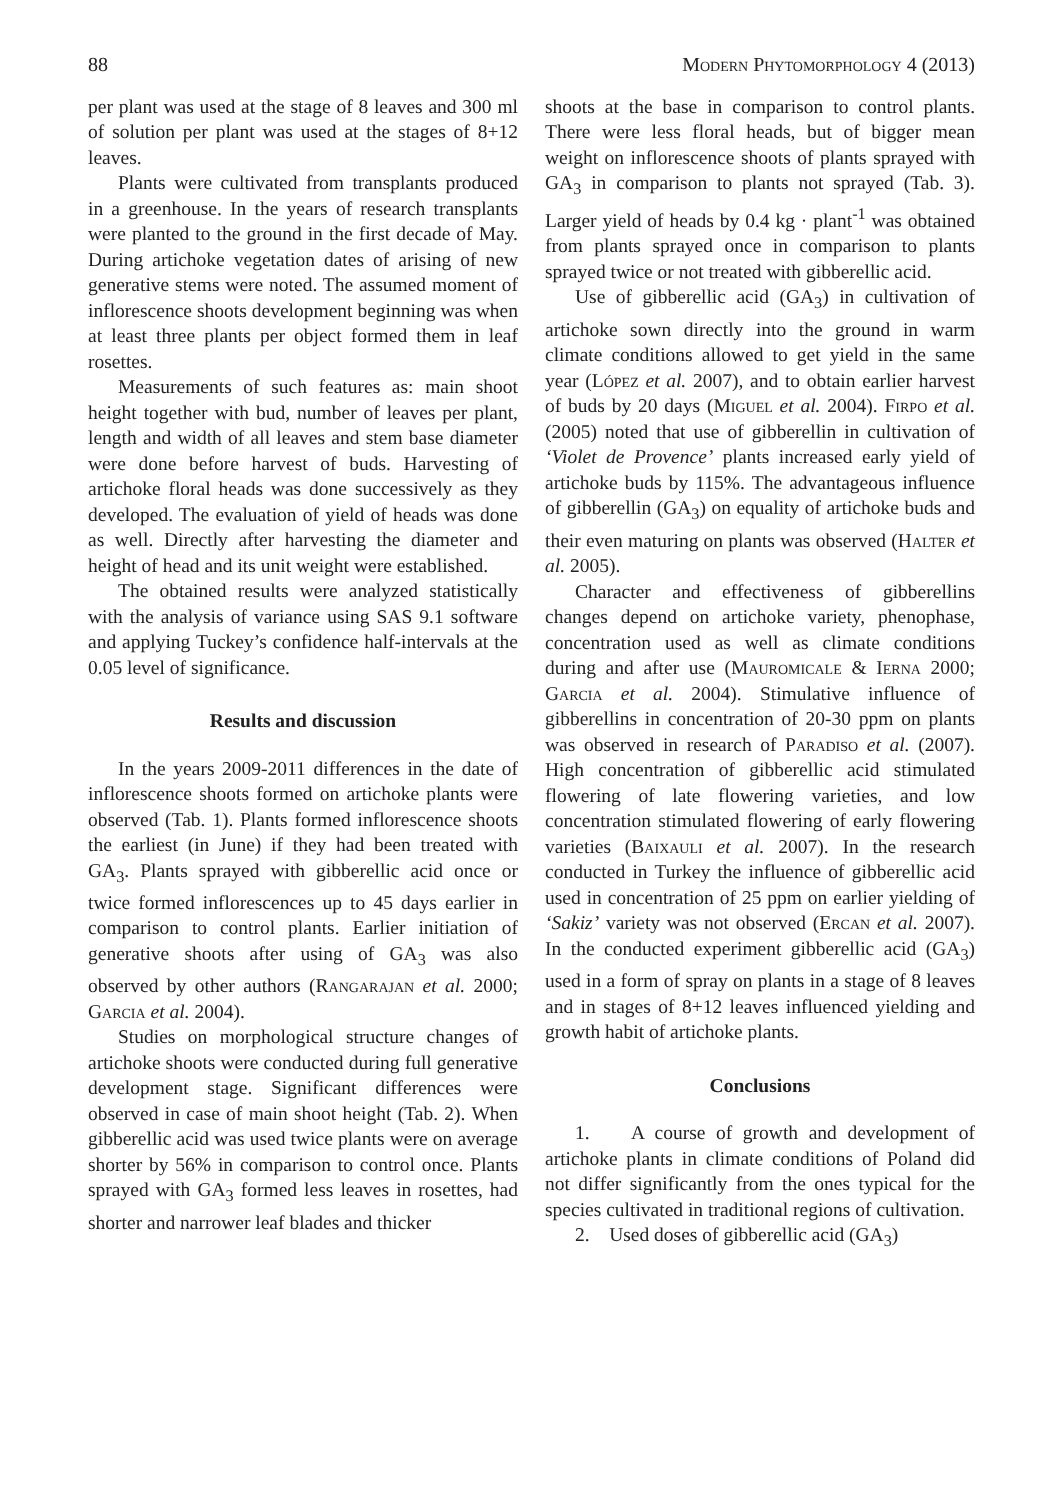88 Modern Phytomorphology 4 (2013)
per plant was used at the stage of 8 leaves and 300 ml of solution per plant was used at the stages of 8+12 leaves.
Plants were cultivated from transplants produced in a greenhouse. In the years of research transplants were planted to the ground in the first decade of May. During artichoke vegetation dates of arising of new generative stems were noted. The assumed moment of inflorescence shoots development beginning was when at least three plants per object formed them in leaf rosettes.
Measurements of such features as: main shoot height together with bud, number of leaves per plant, length and width of all leaves and stem base diameter were done before harvest of buds. Harvesting of artichoke floral heads was done successively as they developed. The evaluation of yield of heads was done as well. Directly after harvesting the diameter and height of head and its unit weight were established.
The obtained results were analyzed statistically with the analysis of variance using SAS 9.1 software and applying Tuckey’s confidence half-intervals at the 0.05 level of significance.
Results and discussion
In the years 2009-2011 differences in the date of inflorescence shoots formed on artichoke plants were observed (Tab. 1). Plants formed inflorescence shoots the earliest (in June) if they had been treated with GA<sub>3</sub>. Plants sprayed with gibberellic acid once or twice formed inflorescences up to 45 days earlier in comparison to control plants. Earlier initiation of generative shoots after using of GA<sub>3</sub> was also observed by other authors (Rangarajan et al. 2000; Garcia et al. 2004).
Studies on morphological structure changes of artichoke shoots were conducted during full generative development stage. Significant differences were observed in case of main shoot height (Tab. 2). When gibberellic acid was used twice plants were on average shorter by 56% in comparison to control once. Plants sprayed with GA<sub>3</sub> formed less leaves in rosettes, had shorter and narrower leaf blades and thicker
shoots at the base in comparison to control plants. There were less floral heads, but of bigger mean weight on inflorescence shoots of plants sprayed with GA<sub>3</sub> in comparison to plants not sprayed (Tab. 3). Larger yield of heads by 0.4 kg · plant<sup>-1</sup> was obtained from plants sprayed once in comparison to plants sprayed twice or not treated with gibberellic acid.
Use of gibberellic acid (GA<sub>3</sub>) in cultivation of artichoke sown directly into the ground in warm climate conditions allowed to get yield in the same year (López et al. 2007), and to obtain earlier harvest of buds by 20 days (Miguel et al. 2004). Firpo et al. (2005) noted that use of gibberellin in cultivation of ‘Violet de Provence’ plants increased early yield of artichoke buds by 115%. The advantageous influence of gibberellin (GA<sub>3</sub>) on equality of artichoke buds and their even maturing on plants was observed (Halter et al. 2005).
Character and effectiveness of gibberellins changes depend on artichoke variety, phenophase, concentration used as well as climate conditions during and after use (Mauromicale & Ierna 2000; Garcia et al. 2004). Stimulative influence of gibberellins in concentration of 20-30 ppm on plants was observed in research of Paradiso et al. (2007). High concentration of gibberellic acid stimulated flowering of late flowering varieties, and low concentration stimulated flowering of early flowering varieties (Baixauli et al. 2007). In the research conducted in Turkey the influence of gibberellic acid used in concentration of 25 ppm on earlier yielding of ‘Sakiz’ variety was not observed (Ercan et al. 2007). In the conducted experiment gibberellic acid (GA<sub>3</sub>) used in a form of spray on plants in a stage of 8 leaves and in stages of 8+12 leaves influenced yielding and growth habit of artichoke plants.
Conclusions
1. A course of growth and development of artichoke plants in climate conditions of Poland did not differ significantly from the ones typical for the species cultivated in traditional regions of cultivation.
2. Used doses of gibberellic acid (GA<sub>3</sub>)